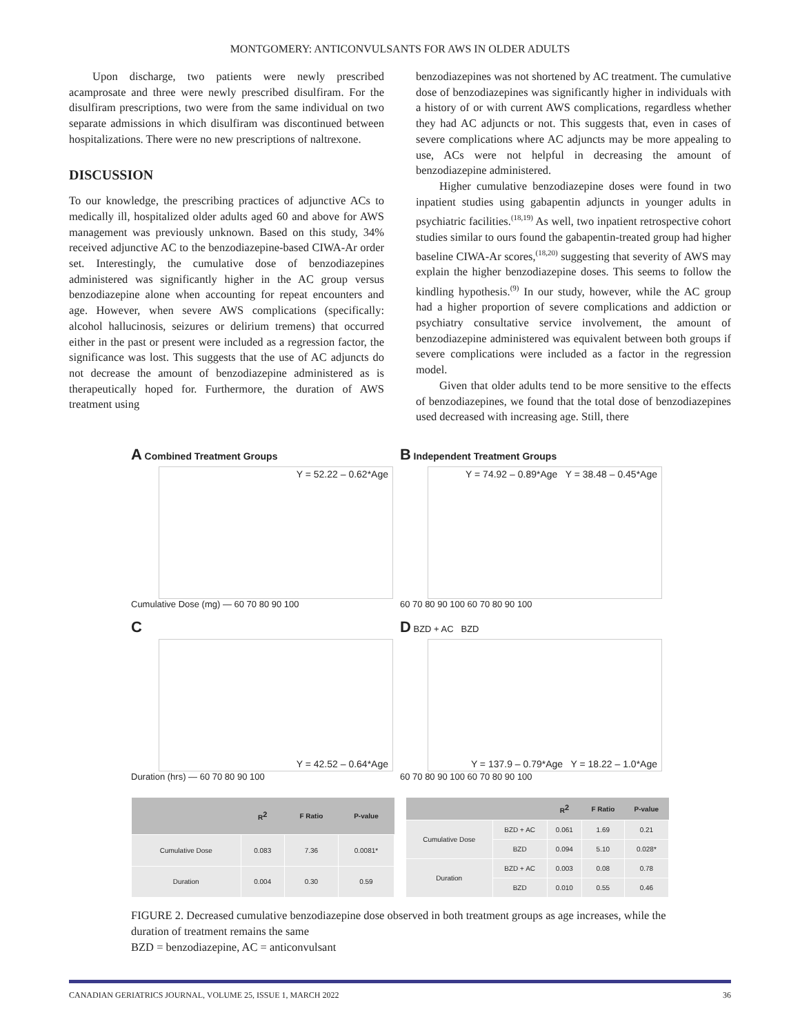MONTGOMERY: ANTICONVULSANTS FOR AWS IN OLDER ADULTS
Upon discharge, two patients were newly prescribed acamprosate and three were newly prescribed disulfiram. For the disulfiram prescriptions, two were from the same individual on two separate admissions in which disulfiram was discontinued between hospitalizations. There were no new prescriptions of naltrexone.
DISCUSSION
To our knowledge, the prescribing practices of adjunctive ACs to medically ill, hospitalized older adults aged 60 and above for AWS management was previously unknown. Based on this study, 34% received adjunctive AC to the benzodiazepine-based CIWA-Ar order set. Interestingly, the cumulative dose of benzodiazepines administered was significantly higher in the AC group versus benzodiazepine alone when accounting for repeat encounters and age. However, when severe AWS complications (specifically: alcohol hallucinosis, seizures or delirium tremens) that occurred either in the past or present were included as a regression factor, the significance was lost. This suggests that the use of AC adjuncts do not decrease the amount of benzodiazepine administered as is therapeutically hoped for. Furthermore, the duration of AWS treatment using
benzodiazepines was not shortened by AC treatment. The cumulative dose of benzodiazepines was significantly higher in individuals with a history of or with current AWS complications, regardless whether they had AC adjuncts or not. This suggests that, even in cases of severe complications where AC adjuncts may be more appealing to use, ACs were not helpful in decreasing the amount of benzodiazepine administered.
Higher cumulative benzodiazepine doses were found in two inpatient studies using gabapentin adjuncts in younger adults in psychiatric facilities.<sup>(18,19)</sup> As well, two inpatient retrospective cohort studies similar to ours found the gabapentin-treated group had higher baseline CIWA-Ar scores,<sup>(18,20)</sup> suggesting that severity of AWS may explain the higher benzodiazepine doses. This seems to follow the kindling hypothesis.<sup>(9)</sup> In our study, however, while the AC group had a higher proportion of severe complications and addiction or psychiatry consultative service involvement, the amount of benzodiazepine administered was equivalent between both groups if severe complications were included as a factor in the regression model.
Given that older adults tend to be more sensitive to the effects of benzodiazepines, we found that the total dose of benzodiazepines used decreased with increasing age. Still, there
A Combined Treatment Groups
Y = 52.22 – 0.62*Age
Cumulative Dose (mg) — 60 70 80 90 100
B Independent Treatment Groups
Y = 74.92 – 0.89*Age Y = 38.48 – 0.45*Age
60 70 80 90 100 60 70 80 90 100
C
Y = 42.52 – 0.64*Age
Duration (hrs) — 60 70 80 90 100
D BZD + AC BZD
Y = 137.9 – 0.79*Age Y = 18.22 – 1.0*Age
60 70 80 90 100 60 70 80 90 100
| | R<sup>2</sup> | F Ratio | P-value |
| --- | --- | --- | --- |
| Cumulative Dose | 0.083 | 7.36 | 0.0081* |
| Duration | 0.004 | 0.30 | 0.59 |
| | | R<sup>2</sup> | F Ratio | P-value |
| --- | --- | --- | --- | --- |
| Cumulative Dose | BZD + AC | 0.061 | 1.69 | 0.21 |
| | BZD | 0.094 | 5.10 | 0.028* |
| Duration | BZD + AC | 0.003 | 0.08 | 0.78 |
| | BZD | 0.010 | 0.55 | 0.46 |
FIGURE 2. Decreased cumulative benzodiazepine dose observed in both treatment groups as age increases, while the duration of treatment remains the same
BZD = benzodiazepine, AC = anticonvulsant
CANADIAN GERIATRICS JOURNAL, VOLUME 25, ISSUE 1, MARCH 2022 36